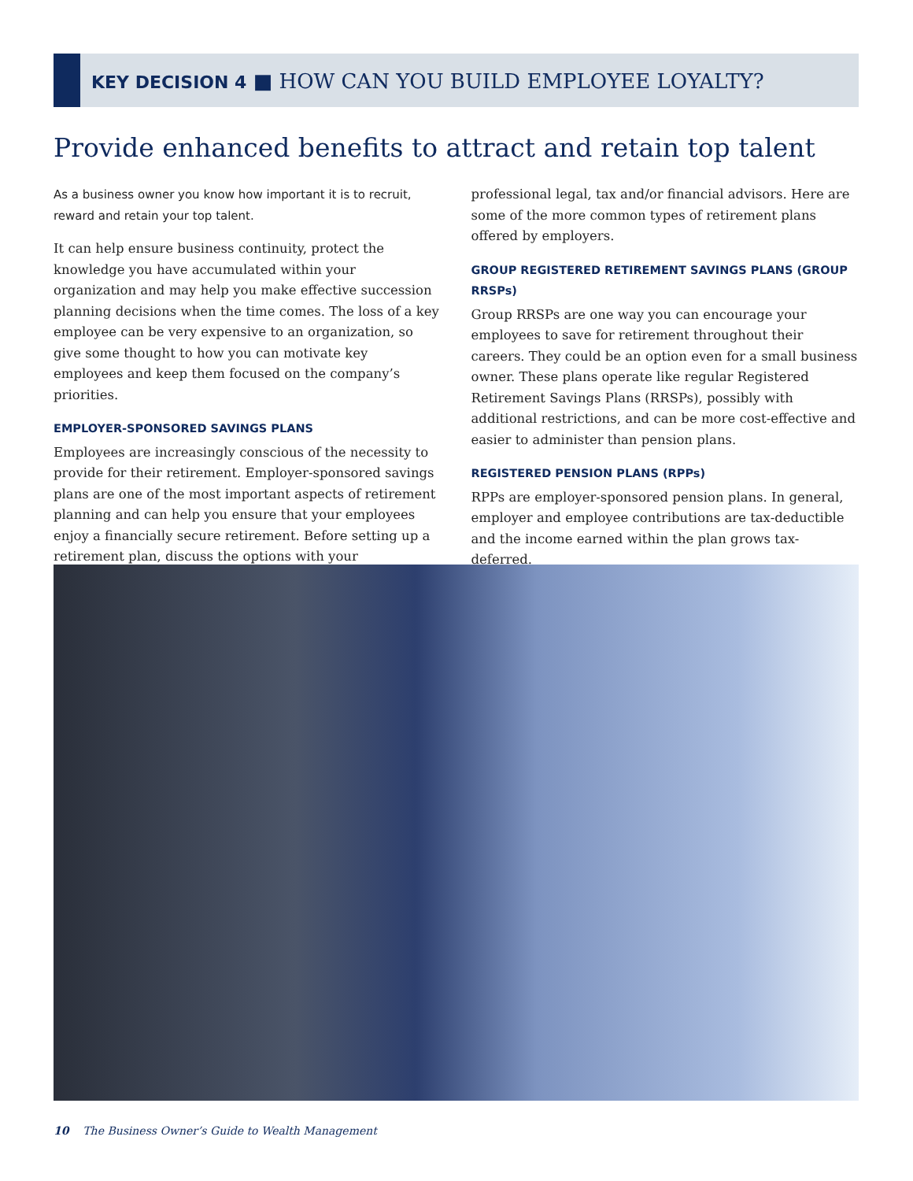KEY DECISION 4 ■ HOW CAN YOU BUILD EMPLOYEE LOYALTY?
Provide enhanced benefits to attract and retain top talent
As a business owner you know how important it is to recruit, reward and retain your top talent.
It can help ensure business continuity, protect the knowledge you have accumulated within your organization and may help you make effective succession planning decisions when the time comes. The loss of a key employee can be very expensive to an organization, so give some thought to how you can motivate key employees and keep them focused on the company’s priorities.
EMPLOYER-SPONSORED SAVINGS PLANS
Employees are increasingly conscious of the necessity to provide for their retirement. Employer-sponsored savings plans are one of the most important aspects of retirement planning and can help you ensure that your employees enjoy a financially secure retirement. Before setting up a retirement plan, discuss the options with your professional legal, tax and/or financial advisors. Here are some of the more common types of retirement plans offered by employers.
GROUP REGISTERED RETIREMENT SAVINGS PLANS (GROUP RRSPs)
Group RRSPs are one way you can encourage your employees to save for retirement throughout their careers. They could be an option even for a small business owner. These plans operate like regular Registered Retirement Savings Plans (RRSPs), possibly with additional restrictions, and can be more cost-effective and easier to administer than pension plans.
REGISTERED PENSION PLANS (RPPs)
RPPs are employer-sponsored pension plans. In general, employer and employee contributions are tax-deductible and the income earned within the plan grows tax-deferred.
10 The Business Owner’s Guide to Wealth Management